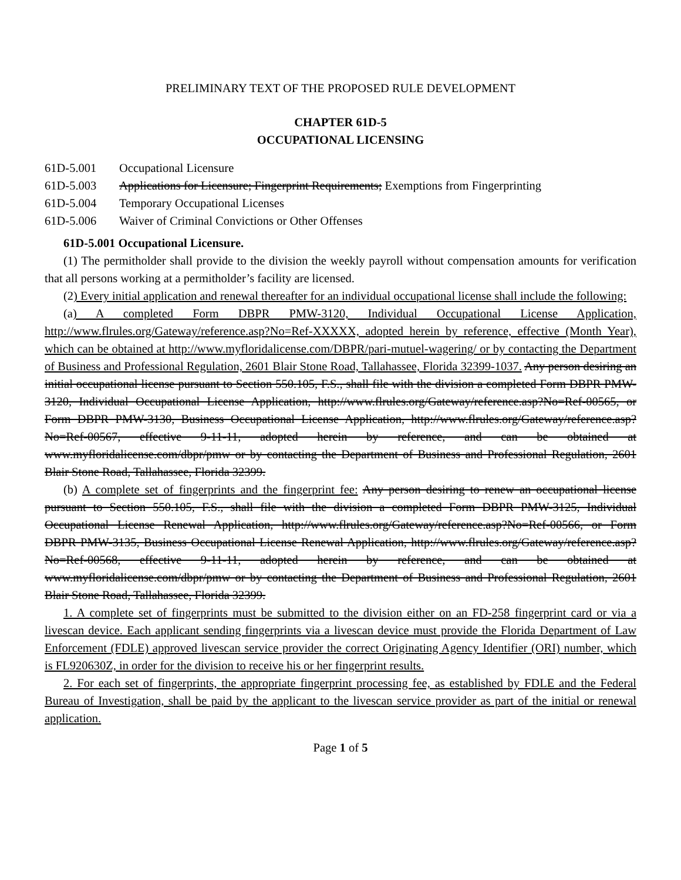PRELIMINARY TEXT OF THE PROPOSED RULE DEVELOPMENT
CHAPTER 61D-5
OCCUPATIONAL LICENSING
61D-5.001 Occupational Licensure
61D-5.003 Applications for Licensure; Fingerprint Requirements; Exemptions from Fingerprinting
61D-5.004 Temporary Occupational Licenses
61D-5.006 Waiver of Criminal Convictions or Other Offenses
61D-5.001 Occupational Licensure.
(1) The permitholder shall provide to the division the weekly payroll without compensation amounts for verification that all persons working at a permitholder’s facility are licensed.
(2) Every initial application and renewal thereafter for an individual occupational license shall include the following:
(a) A completed Form DBPR PMW-3120, Individual Occupational License Application, http://www.flrules.org/Gateway/reference.asp?No=Ref-XXXXX, adopted herein by reference, effective (Month Year), which can be obtained at http://www.myfloridalicense.com/DBPR/pari-mutuel-wagering/ or by contacting the Department of Business and Professional Regulation, 2601 Blair Stone Road, Tallahassee, Florida 32399-1037. Any person desiring an initial occupational license pursuant to Section 550.105, F.S., shall file with the division a completed Form DBPR PMW-3120, Individual Occupational License Application, http://www.flrules.org/Gateway/reference.asp?No=Ref-00565, or Form DBPR PMW-3130, Business Occupational License Application, http://www.flrules.org/Gateway/reference.asp?No=Ref-00567, effective 9-11-11, adopted herein by reference, and can be obtained at www.myfloridalicense.com/dbpr/pmw or by contacting the Department of Business and Professional Regulation, 2601 Blair Stone Road, Tallahassee, Florida 32399.
(b) A complete set of fingerprints and the fingerprint fee: Any person desiring to renew an occupational license pursuant to Section 550.105, F.S., shall file with the division a completed Form DBPR PMW-3125, Individual Occupational License Renewal Application, http://www.flrules.org/Gateway/reference.asp?No=Ref-00566, or Form DBPR PMW-3135, Business Occupational License Renewal Application, http://www.flrules.org/Gateway/reference.asp?No=Ref-00568, effective 9-11-11, adopted herein by reference, and can be obtained at www.myfloridalicense.com/dbpr/pmw or by contacting the Department of Business and Professional Regulation, 2601 Blair Stone Road, Tallahassee, Florida 32399.
1. A complete set of fingerprints must be submitted to the division either on an FD-258 fingerprint card or via a livescan device. Each applicant sending fingerprints via a livescan device must provide the Florida Department of Law Enforcement (FDLE) approved livescan service provider the correct Originating Agency Identifier (ORI) number, which is FL920630Z, in order for the division to receive his or her fingerprint results.
2. For each set of fingerprints, the appropriate fingerprint processing fee, as established by FDLE and the Federal Bureau of Investigation, shall be paid by the applicant to the livescan service provider as part of the initial or renewal application.
Page 1 of 5